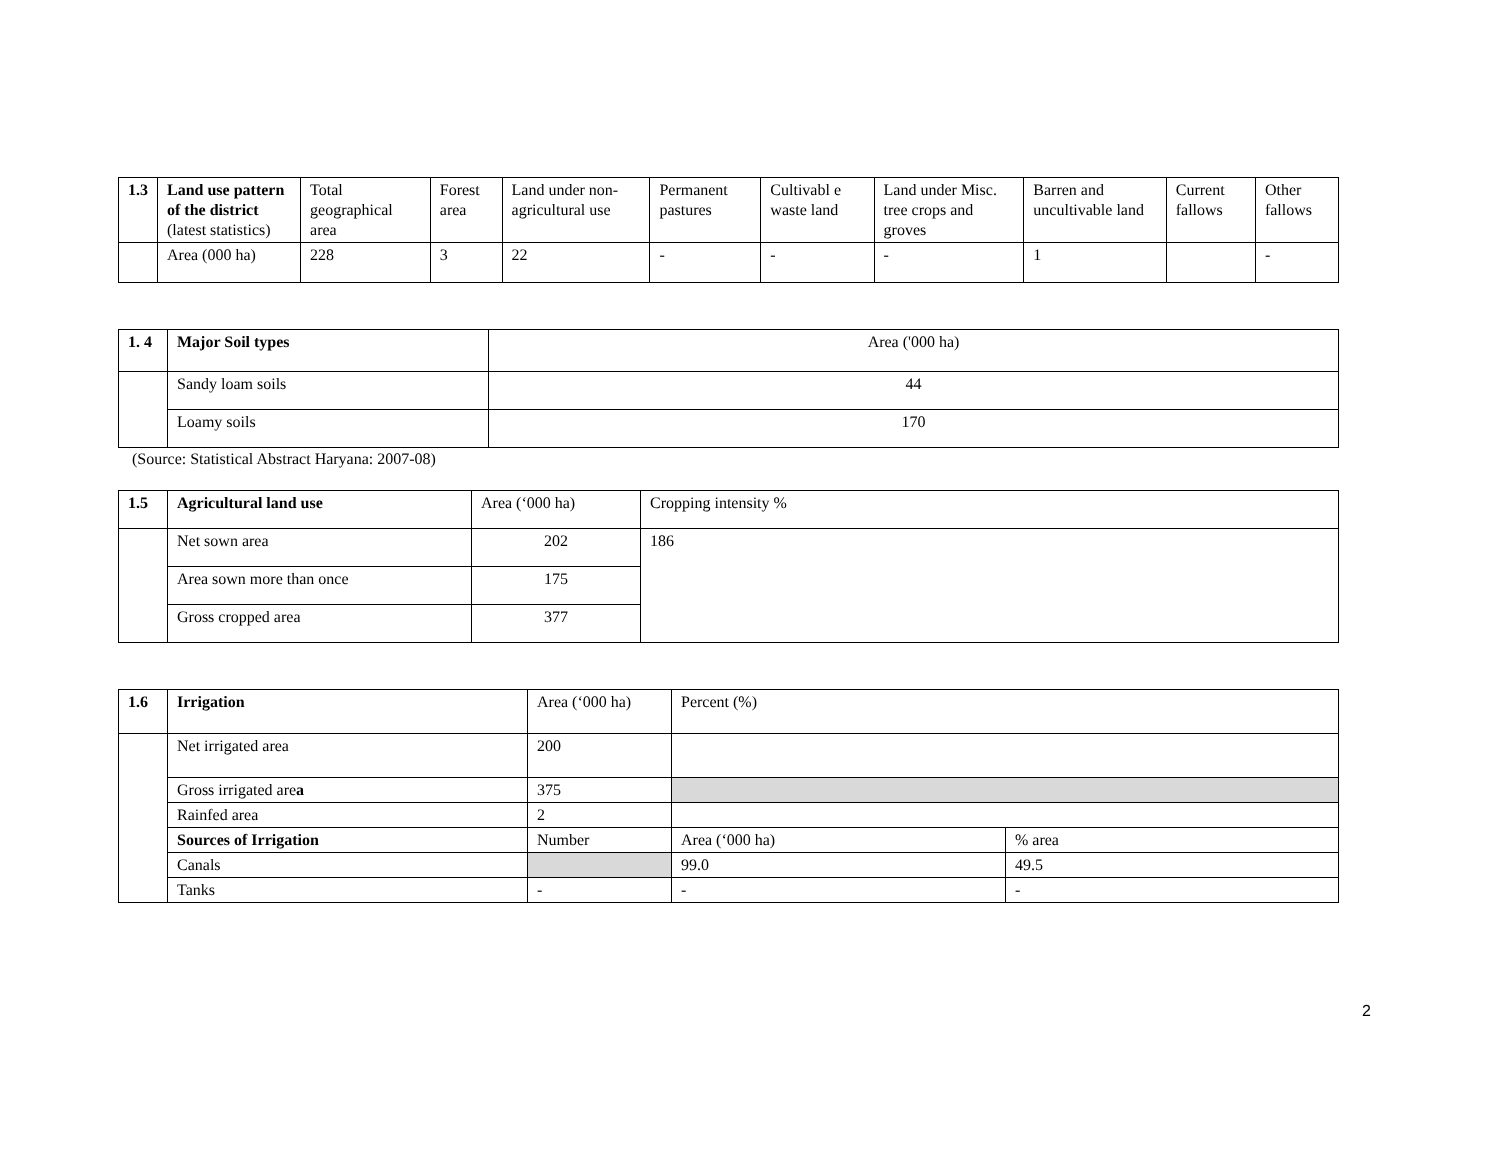| 1.3 | Land use pattern of the district (latest statistics) | Total geographical area | Forest area | Land under non-agricultural use | Permanent pastures | Cultivabl e waste land | Land under Misc. tree crops and groves | Barren and uncultivable land | Current fallows | Other fallows |
| | Area (000 ha) | 228 | 3 | 22 | - | - | - | 1 | | - |
| 1. 4 | Major Soil types | Area ('000 ha) |
| | Sandy loam soils | 44 |
| | Loamy soils | 170 |
(Source: Statistical Abstract Haryana: 2007-08)
| 1.5 | Agricultural land use | Area (‘000 ha) | Cropping intensity % |
| | Net sown area | 202 | 186 |
| | Area sown more than once | 175 | |
| | Gross cropped area | 377 | |
| 1.6 | Irrigation | Area (‘000 ha) | Percent (%) | |
| | Net irrigated area | 200 | | |
| | Gross irrigated are a | 375 | | |
| | Rainfed area | 2 | | |
| | Sources of Irrigation | Number | Area (‘000 ha) | % area |
| | Canals | | 99.0 | 49.5 |
| | Tanks | - | - | - |
2